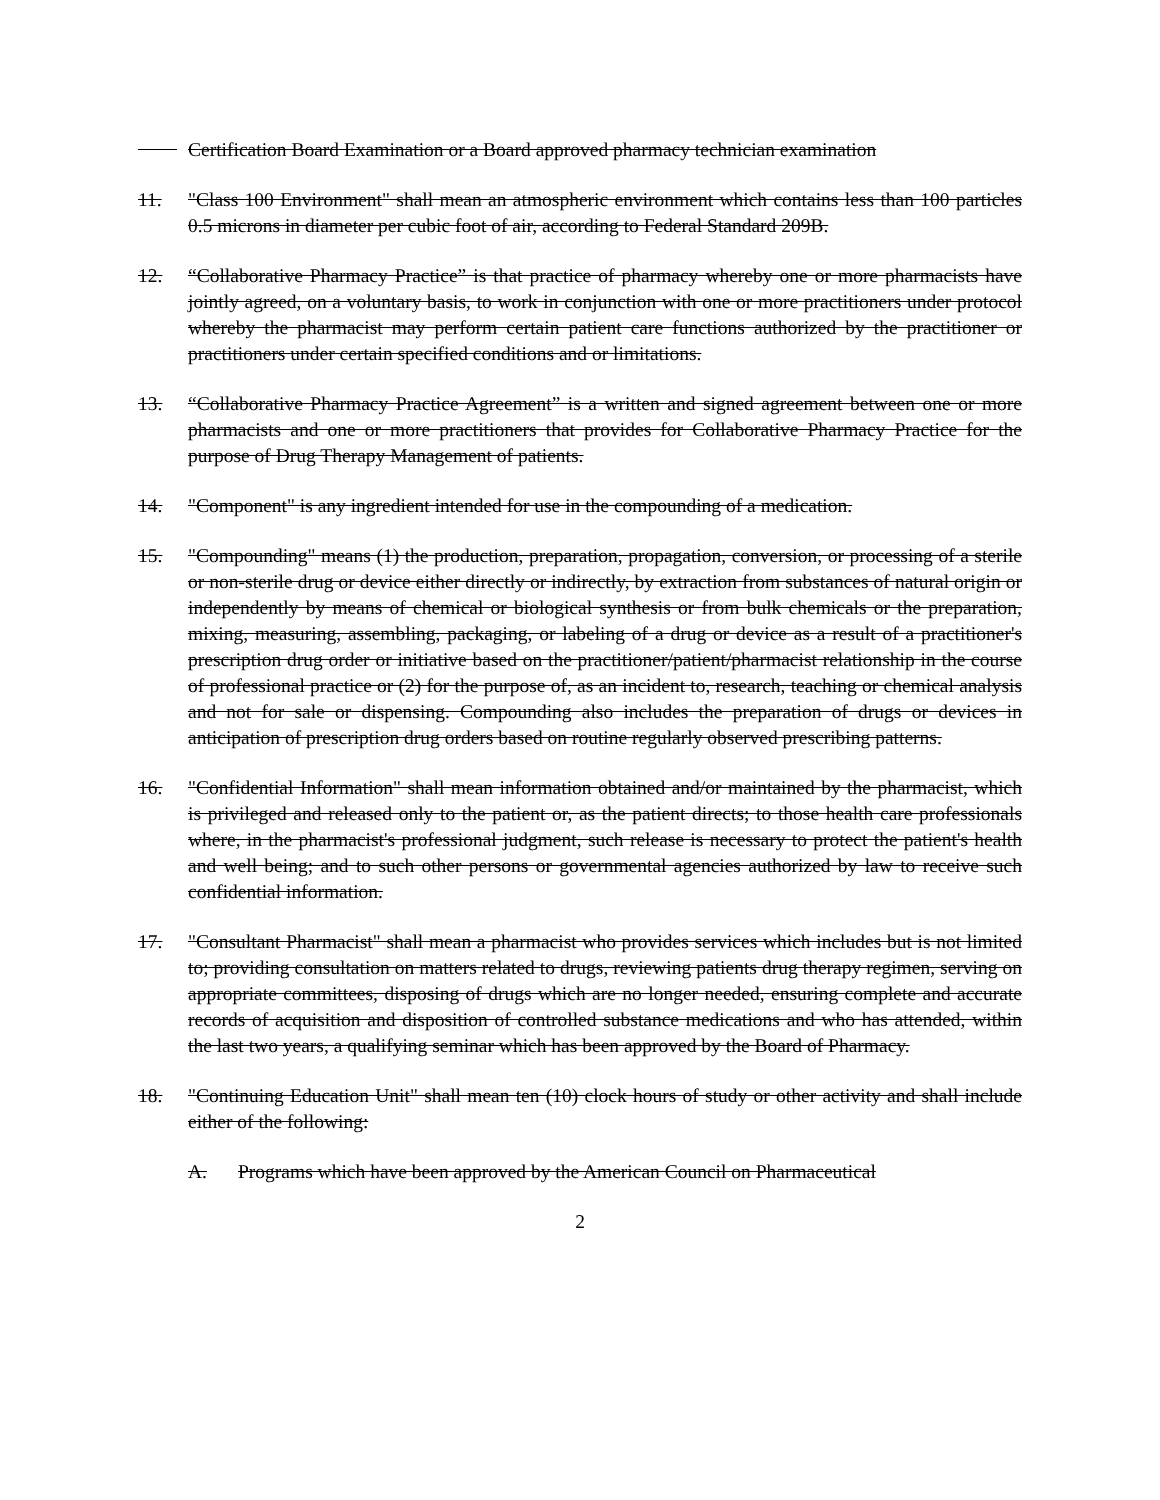Certification Board Examination or a Board approved pharmacy technician examination
11. "Class 100 Environment" shall mean an atmospheric environment which contains less than 100 particles 0.5 microns in diameter per cubic foot of air, according to Federal Standard 209B.
12. “Collaborative Pharmacy Practice” is that practice of pharmacy whereby one or more pharmacists have jointly agreed, on a voluntary basis, to work in conjunction with one or more practitioners under protocol whereby the pharmacist may perform certain patient care functions authorized by the practitioner or practitioners under certain specified conditions and or limitations.
13. “Collaborative Pharmacy Practice Agreement” is a written and signed agreement between one or more pharmacists and one or more practitioners that provides for Collaborative Pharmacy Practice for the purpose of Drug Therapy Management of patients.
14. "Component" is any ingredient intended for use in the compounding of a medication.
15. "Compounding" means (1) the production, preparation, propagation, conversion, or processing of a sterile or non-sterile drug or device either directly or indirectly, by extraction from substances of natural origin or independently by means of chemical or biological synthesis or from bulk chemicals or the preparation, mixing, measuring, assembling, packaging, or labeling of a drug or device as a result of a practitioner's prescription drug order or initiative based on the practitioner/patient/pharmacist relationship in the course of professional practice or (2) for the purpose of, as an incident to, research, teaching or chemical analysis and not for sale or dispensing. Compounding also includes the preparation of drugs or devices in anticipation of prescription drug orders based on routine regularly observed prescribing patterns.
16. "Confidential Information" shall mean information obtained and/or maintained by the pharmacist, which is privileged and released only to the patient or, as the patient directs; to those health care professionals where, in the pharmacist's professional judgment, such release is necessary to protect the patient's health and well being; and to such other persons or governmental agencies authorized by law to receive such confidential information.
17. "Consultant Pharmacist" shall mean a pharmacist who provides services which includes but is not limited to; providing consultation on matters related to drugs, reviewing patients drug therapy regimen, serving on appropriate committees, disposing of drugs which are no longer needed, ensuring complete and accurate records of acquisition and disposition of controlled substance medications and who has attended, within the last two years, a qualifying seminar which has been approved by the Board of Pharmacy.
18. "Continuing Education Unit" shall mean ten (10) clock hours of study or other activity and shall include either of the following:
A. Programs which have been approved by the American Council on Pharmaceutical
2